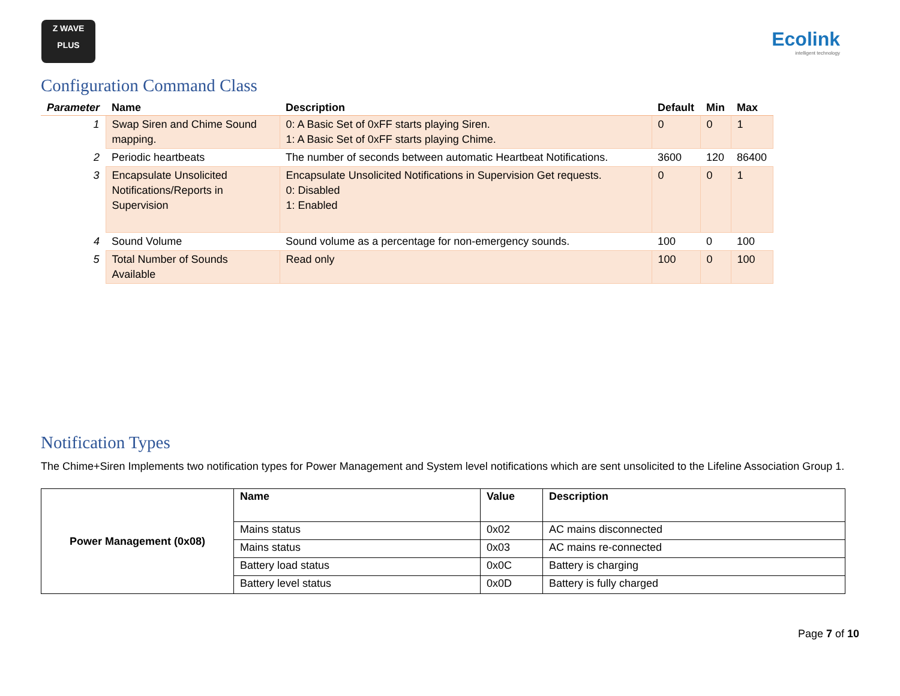Z WAVE
PLUS
Ecolink
intelligent technology
Configuration Command Class
| Parameter | Name | Description | Default | Min | Max |
| --- | --- | --- | --- | --- | --- |
| 1 | Swap Siren and Chime Sound mapping. | 0: A Basic Set of 0xFF starts playing Siren. 1: A Basic Set of 0xFF starts playing Chime. | 0 | 0 | 1 |
| 2 | Periodic heartbeats | The number of seconds between automatic Heartbeat Notifications. | 3600 | 120 | 86400 |
| 3 | Encapsulate Unsolicited Notifications/Reports in Supervision | Encapsulate Unsolicited Notifications in Supervision Get requests. 0: Disabled 1: Enabled | 0 | 0 | 1 |
| 4 | Sound Volume | Sound volume as a percentage for non-emergency sounds. | 100 | 0 | 100 |
| 5 | Total Number of Sounds Available | Read only | 100 | 0 | 100 |
Notification Types
The Chime+Siren Implements two notification types for Power Management and System level notifications which are sent unsolicited to the Lifeline Association Group 1.
| Power Management (0x08) | Name | Value | Description |
| | Mains status | 0x02 | AC mains disconnected |
| | Mains status | 0x03 | AC mains re-connected |
| | Battery load status | 0x0C | Battery is charging |
| | Battery level status | 0x0D | Battery is fully charged |
Page 7 of 10